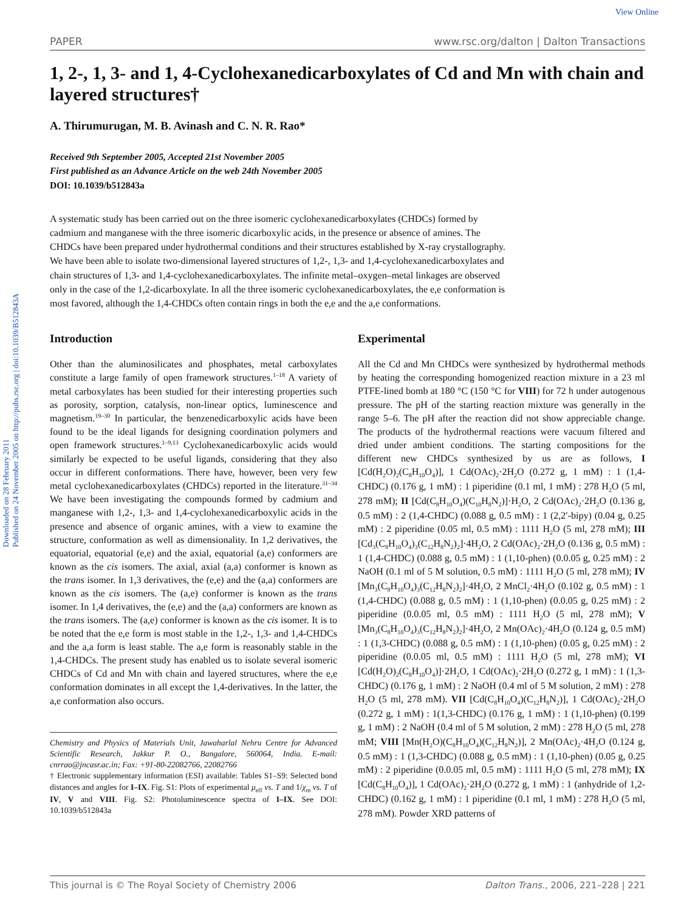View Online
Downloaded on 28 February 2011
Published on 24 November 2005 on http://pubs.rsc.org | doi:10.1039/B512843A
PAPER www.rsc.org/dalton | Dalton Transactions
1, 2-, 1, 3- and 1, 4-Cyclohexanedicarboxylates of Cd and Mn with chain and layered structures†
A. Thirumurugan, M. B. Avinash and C. N. R. Rao*
Received 9th September 2005, Accepted 21st November 2005
First published as an Advance Article on the web 24th November 2005
DOI: 10.1039/b512843a
A systematic study has been carried out on the three isomeric cyclohexanedicarboxylates (CHDCs) formed by cadmium and manganese with the three isomeric dicarboxylic acids, in the presence or absence of amines. The CHDCs have been prepared under hydrothermal conditions and their structures established by X-ray crystallography. We have been able to isolate two-dimensional layered structures of 1,2-, 1,3- and 1,4-cyclohexanedicarboxylates and chain structures of 1,3- and 1,4-cyclohexanedicarboxylates. The infinite metal–oxygen–metal linkages are observed only in the case of the 1,2-dicarboxylate. In all the three isomeric cyclohexanedicarboxylates, the e,e conformation is most favored, although the 1,4-CHDCs often contain rings in both the e,e and the a,e conformations.
Introduction
Other than the aluminosilicates and phosphates, metal carboxylates constitute a large family of open framework structures.<sup>1–18</sup> A variety of metal carboxylates has been studied for their interesting properties such as porosity, sorption, catalysis, non-linear optics, luminescence and magnetism.<sup>19–30</sup> In particular, the benzenedicarboxylic acids have been found to be the ideal ligands for designing coordination polymers and open framework structures.<sup>1–9,13</sup> Cyclohexanedicarboxylic acids would similarly be expected to be useful ligands, considering that they also occur in different conformations. There have, however, been very few metal cyclohexanedicarboxylates (CHDCs) reported in the literature.<sup>31–34</sup> We have been investigating the compounds formed by cadmium and manganese with 1,2-, 1,3- and 1,4-cyclohexanedicarboxylic acids in the presence and absence of organic amines, with a view to examine the structure, conformation as well as dimensionality. In 1,2 derivatives, the equatorial, equatorial (e,e) and the axial, equatorial (a,e) conformers are known as the cis isomers. The axial, axial (a,a) conformer is known as the trans isomer. In 1,3 derivatives, the (e,e) and the (a,a) conformers are known as the cis isomers. The (a,e) conformer is known as the trans isomer. In 1,4 derivatives, the (e,e) and the (a,a) conformers are known as the trans isomers. The (a,e) conformer is known as the cis isomer. It is to be noted that the e,e form is most stable in the 1,2-, 1,3- and 1,4-CHDCs and the a,a form is least stable. The a,e form is reasonably stable in the 1,4-CHDCs. The present study has enabled us to isolate several isomeric CHDCs of Cd and Mn with chain and layered structures, where the e,e conformation dominates in all except the 1,4-derivatives. In the latter, the a,e conformation also occurs.
Chemistry and Physics of Materials Unit, Jawaharlal Nehru Centre for Advanced Scientific Research, Jakkur P. O., Bangalore, 560064, India. E-mail: cnrrao@jncasr.ac.in; Fax: +91-80-22082766, 22082766
† Electronic supplementary information (ESI) available: Tables S1–S9: Selected bond distances and angles for I–IX. Fig. S1: Plots of experimental μ<sub>eff</sub> vs. T and 1/χ<sub>m</sub> vs. T of IV, V and VIII. Fig. S2: Photoluminescence spectra of I–IX. See DOI: 10.1039/b512843a
Experimental
All the Cd and Mn CHDCs were synthesized by hydrothermal methods by heating the corresponding homogenized reaction mixture in a 23 ml PTFE-lined bomb at 180 °C (150 °C for VIII) for 72 h under autogenous pressure. The pH of the starting reaction mixture was generally in the range 5–6. The pH after the reaction did not show appreciable change. The products of the hydrothermal reactions were vacuum filtered and dried under ambient conditions. The starting compositions for the different new CHDCs synthesized by us are as follows, I [Cd(H<sub>2</sub>O)<sub>2</sub>(C<sub>8</sub>H<sub>10</sub>O<sub>4</sub>)], 1 Cd(OAc)<sub>2</sub>·2H<sub>2</sub>O (0.272 g, 1 mM) : 1 (1,4-CHDC) (0.176 g, 1 mM) : 1 piperidine (0.1 ml, 1 mM) : 278 H<sub>2</sub>O (5 ml, 278 mM); II [Cd(C<sub>8</sub>H<sub>10</sub>O<sub>4</sub>)(C<sub>10</sub>H<sub>8</sub>N<sub>2</sub>)]·H<sub>2</sub>O, 2 Cd(OAc)<sub>2</sub>·2H<sub>2</sub>O (0.136 g, 0.5 mM) : 2 (1,4-CHDC) (0.088 g, 0.5 mM) : 1 (2,2′-bipy) (0.04 g, 0.25 mM) : 2 piperidine (0.05 ml, 0.5 mM) : 1111 H<sub>2</sub>O (5 ml, 278 mM); III [Cd<sub>3</sub>(C<sub>8</sub>H<sub>10</sub>O<sub>4</sub>)<sub>3</sub>(C<sub>12</sub>H<sub>8</sub>N<sub>2</sub>)<sub>2</sub>]·4H<sub>2</sub>O, 2 Cd(OAc)<sub>2</sub>·2H<sub>2</sub>O (0.136 g, 0.5 mM) : 1 (1,4-CHDC) (0.088 g, 0.5 mM) : 1 (1,10-phen) (0.0.05 g, 0.25 mM) : 2 NaOH (0.1 ml of 5 M solution, 0.5 mM) : 1111 H<sub>2</sub>O (5 ml, 278 mM); IV [Mn<sub>3</sub>(C<sub>8</sub>H<sub>10</sub>O<sub>4</sub>)<sub>3</sub>(C<sub>12</sub>H<sub>8</sub>N<sub>2</sub>)<sub>2</sub>]·4H<sub>2</sub>O, 2 MnCl<sub>2</sub>·4H<sub>2</sub>O (0.102 g, 0.5 mM) : 1 (1,4-CHDC) (0.088 g, 0.5 mM) : 1 (1,10-phen) (0.0.05 g, 0.25 mM) : 2 piperidine (0.0.05 ml, 0.5 mM) : 1111 H<sub>2</sub>O (5 ml, 278 mM); V [Mn<sub>3</sub>(C<sub>8</sub>H<sub>10</sub>O<sub>4</sub>)<sub>3</sub>(C<sub>12</sub>H<sub>8</sub>N<sub>2</sub>)<sub>2</sub>]·4H<sub>2</sub>O, 2 Mn(OAc)<sub>2</sub>·4H<sub>2</sub>O (0.124 g, 0.5 mM) : 1 (1,3-CHDC) (0.088 g, 0.5 mM) : 1 (1,10-phen) (0.05 g, 0.25 mM) : 2 piperidine (0.0.05 ml, 0.5 mM) : 1111 H<sub>2</sub>O (5 ml, 278 mM); VI [Cd(H<sub>2</sub>O)<sub>2</sub>(C<sub>8</sub>H<sub>10</sub>O<sub>4</sub>)]·2H<sub>2</sub>O, 1 Cd(OAc)<sub>2</sub>·2H<sub>2</sub>O (0.272 g, 1 mM) : 1 (1,3-CHDC) (0.176 g, 1 mM) : 2 NaOH (0.4 ml of 5 M solution, 2 mM) : 278 H<sub>2</sub>O (5 ml, 278 mM). VII [Cd(C<sub>8</sub>H<sub>10</sub>O<sub>4</sub>)(C<sub>12</sub>H<sub>8</sub>N<sub>2</sub>)], 1 Cd(OAc)<sub>2</sub>·2H<sub>2</sub>O (0.272 g, 1 mM) : 1(1,3-CHDC) (0.176 g, 1 mM) : 1 (1,10-phen) (0.199 g, 1 mM) : 2 NaOH (0.4 ml of 5 M solution, 2 mM) : 278 H<sub>2</sub>O (5 ml, 278 mM; VIII [Mn(H<sub>2</sub>O)(C<sub>8</sub>H<sub>10</sub>O<sub>4</sub>)(C<sub>12</sub>H<sub>8</sub>N<sub>2</sub>)], 2 Mn(OAc)<sub>2</sub>·4H<sub>2</sub>O (0.124 g, 0.5 mM) : 1 (1,3-CHDC) (0.088 g, 0.5 mM) : 1 (1,10-phen) (0.05 g, 0.25 mM) : 2 piperidine (0.0.05 ml, 0.5 mM) : 1111 H<sub>2</sub>O (5 ml, 278 mM); IX [Cd(C<sub>8</sub>H<sub>10</sub>O<sub>4</sub>)], 1 Cd(OAc)<sub>2</sub>·2H<sub>2</sub>O (0.272 g, 1 mM) : 1 (anhydride of 1,2-CHDC) (0.162 g, 1 mM) : 1 piperidine (0.1 ml, 1 mM) : 278 H<sub>2</sub>O (5 ml, 278 mM). Powder XRD patterns of
This journal is © The Royal Society of Chemistry 2006 Dalton Trans., 2006, 221–228 | 221